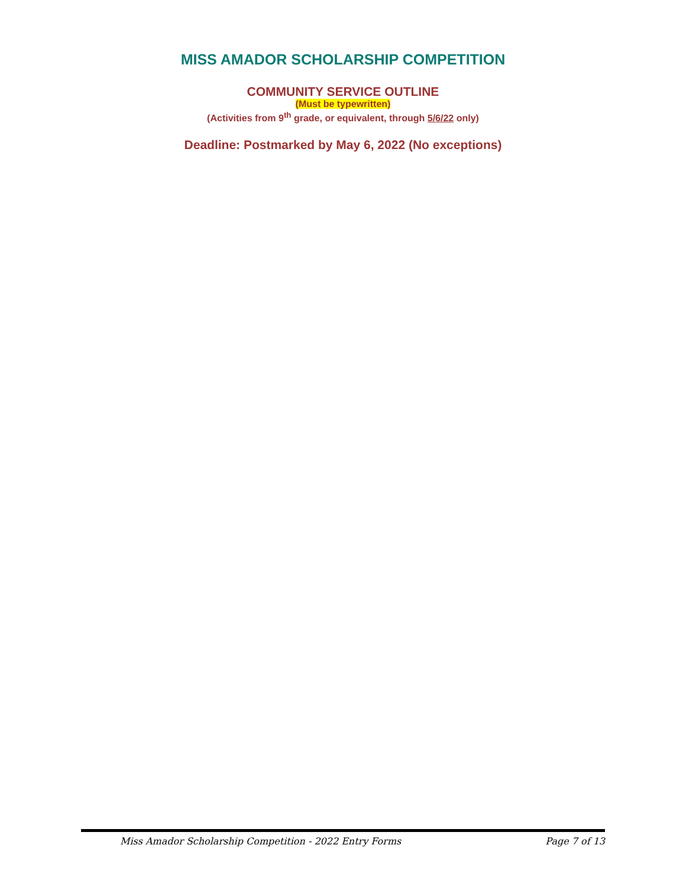MISS AMADOR SCHOLARSHIP COMPETITION
COMMUNITY SERVICE OUTLINE
(Must be typewritten)
(Activities from 9<sup>th</sup> grade, or equivalent, through 5/6/22 only)
Deadline: Postmarked by May 6, 2022 (No exceptions)
Miss Amador Scholarship Competition - 2022 Entry Forms Page 7 of 13